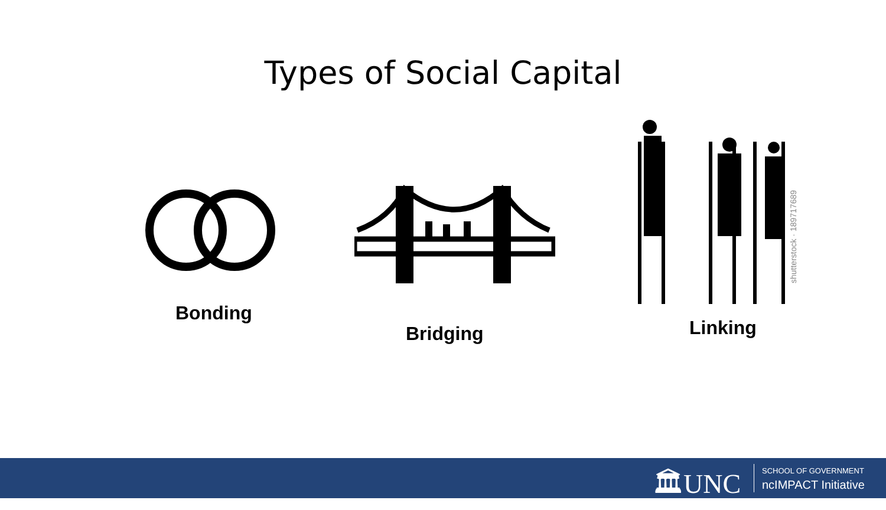Types of Social Capital
shutterstock · 189717689
Bonding
Bridging Linking
🏛UNC SCHOOL OF GOVERNMENT
ncIMPACT Initiative